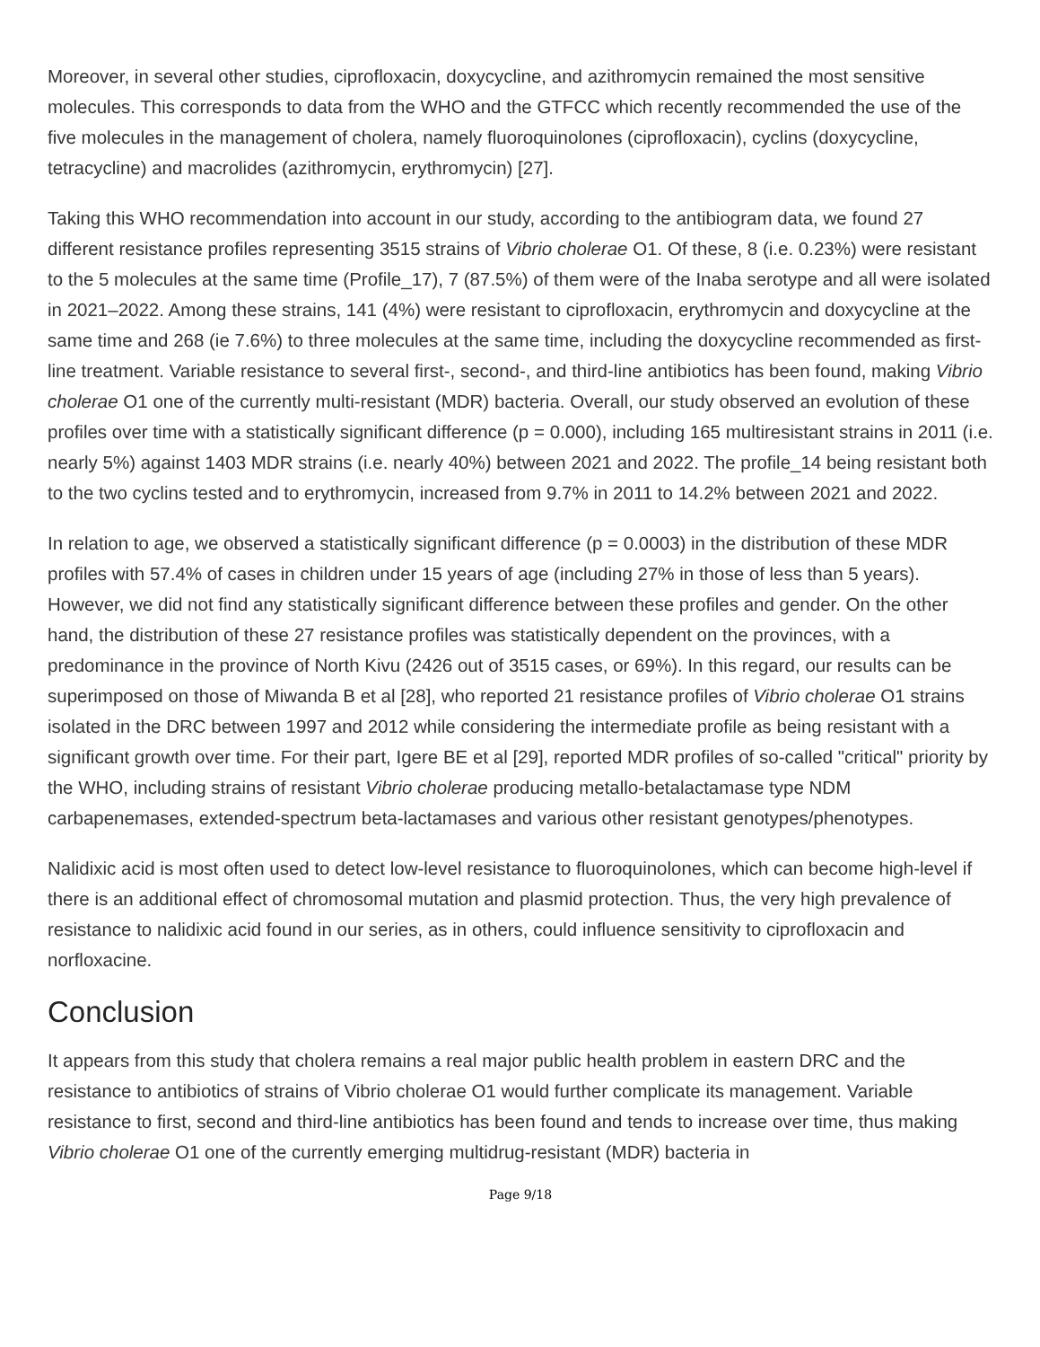Moreover, in several other studies, ciprofloxacin, doxycycline, and azithromycin remained the most sensitive molecules. This corresponds to data from the WHO and the GTFCC which recently recommended the use of the five molecules in the management of cholera, namely fluoroquinolones (ciprofloxacin), cyclins (doxycycline, tetracycline) and macrolides (azithromycin, erythromycin) [27].
Taking this WHO recommendation into account in our study, according to the antibiogram data, we found 27 different resistance profiles representing 3515 strains of Vibrio cholerae O1. Of these, 8 (i.e. 0.23%) were resistant to the 5 molecules at the same time (Profile_17), 7 (87.5%) of them were of the Inaba serotype and all were isolated in 2021–2022. Among these strains, 141 (4%) were resistant to ciprofloxacin, erythromycin and doxycycline at the same time and 268 (ie 7.6%) to three molecules at the same time, including the doxycycline recommended as first-line treatment. Variable resistance to several first-, second-, and third-line antibiotics has been found, making Vibrio cholerae O1 one of the currently multi-resistant (MDR) bacteria. Overall, our study observed an evolution of these profiles over time with a statistically significant difference (p = 0.000), including 165 multiresistant strains in 2011 (i.e. nearly 5%) against 1403 MDR strains (i.e. nearly 40%) between 2021 and 2022. The profile_14 being resistant both to the two cyclins tested and to erythromycin, increased from 9.7% in 2011 to 14.2% between 2021 and 2022.
In relation to age, we observed a statistically significant difference (p = 0.0003) in the distribution of these MDR profiles with 57.4% of cases in children under 15 years of age (including 27% in those of less than 5 years). However, we did not find any statistically significant difference between these profiles and gender. On the other hand, the distribution of these 27 resistance profiles was statistically dependent on the provinces, with a predominance in the province of North Kivu (2426 out of 3515 cases, or 69%). In this regard, our results can be superimposed on those of Miwanda B et al [28], who reported 21 resistance profiles of Vibrio cholerae O1 strains isolated in the DRC between 1997 and 2012 while considering the intermediate profile as being resistant with a significant growth over time. For their part, Igere BE et al [29], reported MDR profiles of so-called "critical" priority by the WHO, including strains of resistant Vibrio cholerae producing metallo-betalactamase type NDM carbapenemases, extended-spectrum beta-lactamases and various other resistant genotypes/phenotypes.
Nalidixic acid is most often used to detect low-level resistance to fluoroquinolones, which can become high-level if there is an additional effect of chromosomal mutation and plasmid protection. Thus, the very high prevalence of resistance to nalidixic acid found in our series, as in others, could influence sensitivity to ciprofloxacin and norfloxacine.
Conclusion
It appears from this study that cholera remains a real major public health problem in eastern DRC and the resistance to antibiotics of strains of Vibrio cholerae O1 would further complicate its management. Variable resistance to first, second and third-line antibiotics has been found and tends to increase over time, thus making Vibrio cholerae O1 one of the currently emerging multidrug-resistant (MDR) bacteria in
Page 9/18